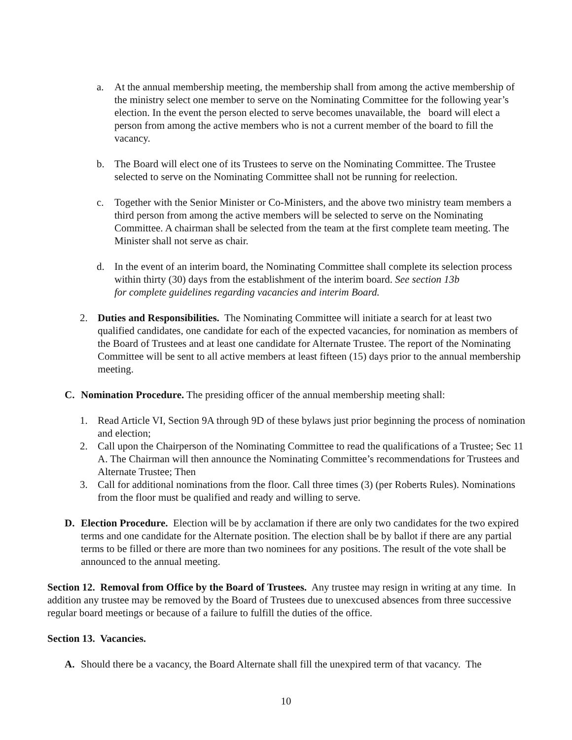a. At the annual membership meeting, the membership shall from among the active membership of the ministry select one member to serve on the Nominating Committee for the following year’s election. In the event the person elected to serve becomes unavailable, the board will elect a person from among the active members who is not a current member of the board to fill the vacancy.
b. The Board will elect one of its Trustees to serve on the Nominating Committee. The Trustee selected to serve on the Nominating Committee shall not be running for reelection.
c. Together with the Senior Minister or Co-Ministers, and the above two ministry team members a third person from among the active members will be selected to serve on the Nominating Committee. A chairman shall be selected from the team at the first complete team meeting. The Minister shall not serve as chair.
d. In the event of an interim board, the Nominating Committee shall complete its selection process within thirty (30) days from the establishment of the interim board. See section 13b
for complete guidelines regarding vacancies and interim Board.
2. Duties and Responsibilities. The Nominating Committee will initiate a search for at least two qualified candidates, one candidate for each of the expected vacancies, for nomination as members of the Board of Trustees and at least one candidate for Alternate Trustee. The report of the Nominating Committee will be sent to all active members at least fifteen (15) days prior to the annual membership meeting.
C. Nomination Procedure. The presiding officer of the annual membership meeting shall:
1. Read Article VI, Section 9A through 9D of these bylaws just prior beginning the process of nomination and election;
2. Call upon the Chairperson of the Nominating Committee to read the qualifications of a Trustee; Sec 11 A. The Chairman will then announce the Nominating Committee’s recommendations for Trustees and Alternate Trustee; Then
3. Call for additional nominations from the floor. Call three times (3) (per Roberts Rules). Nominations from the floor must be qualified and ready and willing to serve.
D. Election Procedure. Election will be by acclamation if there are only two candidates for the two expired terms and one candidate for the Alternate position. The election shall be by ballot if there are any partial terms to be filled or there are more than two nominees for any positions. The result of the vote shall be announced to the annual meeting.
Section 12. Removal from Office by the Board of Trustees. Any trustee may resign in writing at any time. In addition any trustee may be removed by the Board of Trustees due to unexcused absences from three successive regular board meetings or because of a failure to fulfill the duties of the office.
Section 13. Vacancies.
A. Should there be a vacancy, the Board Alternate shall fill the unexpired term of that vacancy. The
10